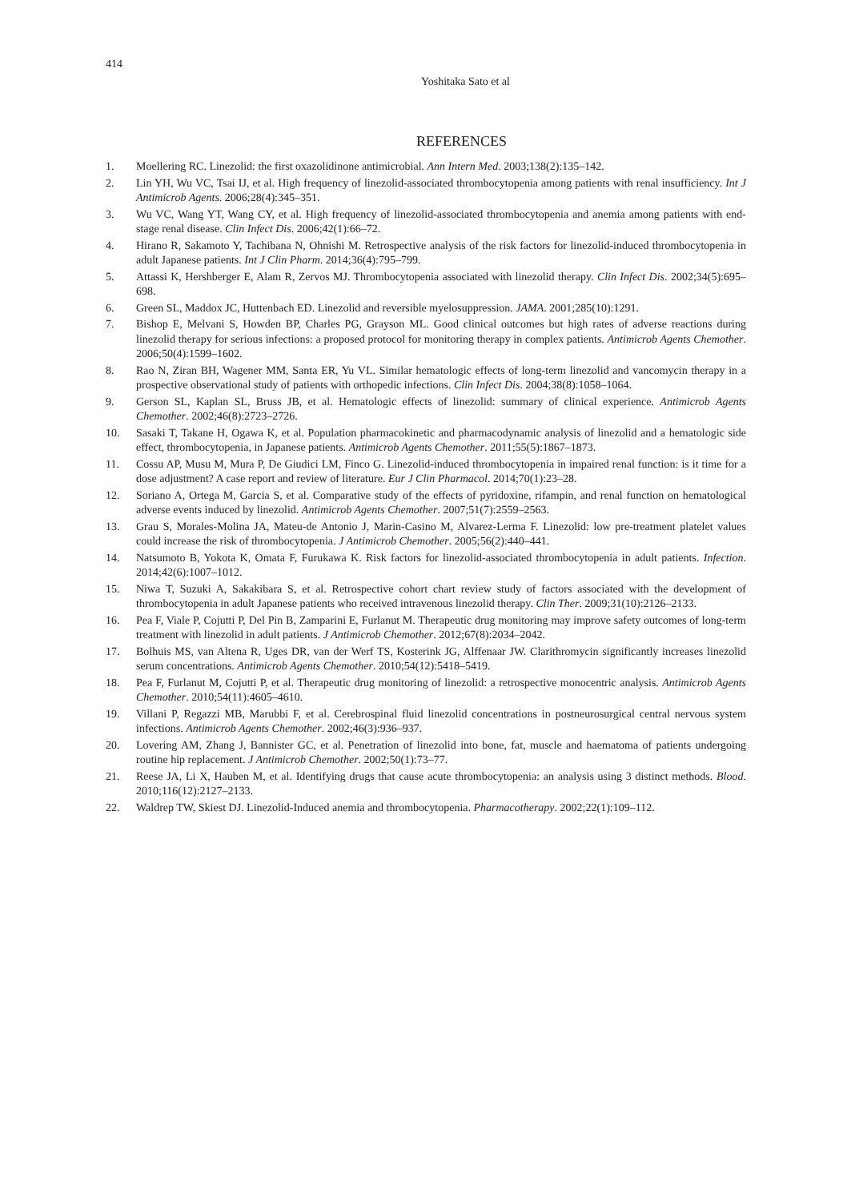414
Yoshitaka Sato et al
REFERENCES
1. Moellering RC. Linezolid: the first oxazolidinone antimicrobial. Ann Intern Med. 2003;138(2):135–142.
2. Lin YH, Wu VC, Tsai IJ, et al. High frequency of linezolid-associated thrombocytopenia among patients with renal insufficiency. Int J Antimicrob Agents. 2006;28(4):345–351.
3. Wu VC, Wang YT, Wang CY, et al. High frequency of linezolid-associated thrombocytopenia and anemia among patients with end-stage renal disease. Clin Infect Dis. 2006;42(1):66–72.
4. Hirano R, Sakamoto Y, Tachibana N, Ohnishi M. Retrospective analysis of the risk factors for linezolid-induced thrombocytopenia in adult Japanese patients. Int J Clin Pharm. 2014;36(4):795–799.
5. Attassi K, Hershberger E, Alam R, Zervos MJ. Thrombocytopenia associated with linezolid therapy. Clin Infect Dis. 2002;34(5):695–698.
6. Green SL, Maddox JC, Huttenbach ED. Linezolid and reversible myelosuppression. JAMA. 2001;285(10):1291.
7. Bishop E, Melvani S, Howden BP, Charles PG, Grayson ML. Good clinical outcomes but high rates of adverse reactions during linezolid therapy for serious infections: a proposed protocol for monitoring therapy in complex patients. Antimicrob Agents Chemother. 2006;50(4):1599–1602.
8. Rao N, Ziran BH, Wagener MM, Santa ER, Yu VL. Similar hematologic effects of long-term linezolid and vancomycin therapy in a prospective observational study of patients with orthopedic infections. Clin Infect Dis. 2004;38(8):1058–1064.
9. Gerson SL, Kaplan SL, Bruss JB, et al. Hematologic effects of linezolid: summary of clinical experience. Antimicrob Agents Chemother. 2002;46(8):2723–2726.
10. Sasaki T, Takane H, Ogawa K, et al. Population pharmacokinetic and pharmacodynamic analysis of linezolid and a hematologic side effect, thrombocytopenia, in Japanese patients. Antimicrob Agents Chemother. 2011;55(5):1867–1873.
11. Cossu AP, Musu M, Mura P, De Giudici LM, Finco G. Linezolid-induced thrombocytopenia in impaired renal function: is it time for a dose adjustment? A case report and review of literature. Eur J Clin Pharmacol. 2014;70(1):23–28.
12. Soriano A, Ortega M, Garcia S, et al. Comparative study of the effects of pyridoxine, rifampin, and renal function on hematological adverse events induced by linezolid. Antimicrob Agents Chemother. 2007;51(7):2559–2563.
13. Grau S, Morales-Molina JA, Mateu-de Antonio J, Marin-Casino M, Alvarez-Lerma F. Linezolid: low pre-treatment platelet values could increase the risk of thrombocytopenia. J Antimicrob Chemother. 2005;56(2):440–441.
14. Natsumoto B, Yokota K, Omata F, Furukawa K. Risk factors for linezolid-associated thrombocytopenia in adult patients. Infection. 2014;42(6):1007–1012.
15. Niwa T, Suzuki A, Sakakibara S, et al. Retrospective cohort chart review study of factors associated with the development of thrombocytopenia in adult Japanese patients who received intravenous linezolid therapy. Clin Ther. 2009;31(10):2126–2133.
16. Pea F, Viale P, Cojutti P, Del Pin B, Zamparini E, Furlanut M. Therapeutic drug monitoring may improve safety outcomes of long-term treatment with linezolid in adult patients. J Antimicrob Chemother. 2012;67(8):2034–2042.
17. Bolhuis MS, van Altena R, Uges DR, van der Werf TS, Kosterink JG, Alffenaar JW. Clarithromycin significantly increases linezolid serum concentrations. Antimicrob Agents Chemother. 2010;54(12):5418–5419.
18. Pea F, Furlanut M, Cojutti P, et al. Therapeutic drug monitoring of linezolid: a retrospective monocentric analysis. Antimicrob Agents Chemother. 2010;54(11):4605–4610.
19. Villani P, Regazzi MB, Marubbi F, et al. Cerebrospinal fluid linezolid concentrations in postneurosurgical central nervous system infections. Antimicrob Agents Chemother. 2002;46(3):936–937.
20. Lovering AM, Zhang J, Bannister GC, et al. Penetration of linezolid into bone, fat, muscle and haematoma of patients undergoing routine hip replacement. J Antimicrob Chemother. 2002;50(1):73–77.
21. Reese JA, Li X, Hauben M, et al. Identifying drugs that cause acute thrombocytopenia: an analysis using 3 distinct methods. Blood. 2010;116(12):2127–2133.
22. Waldrep TW, Skiest DJ. Linezolid-Induced anemia and thrombocytopenia. Pharmacotherapy. 2002;22(1):109–112.